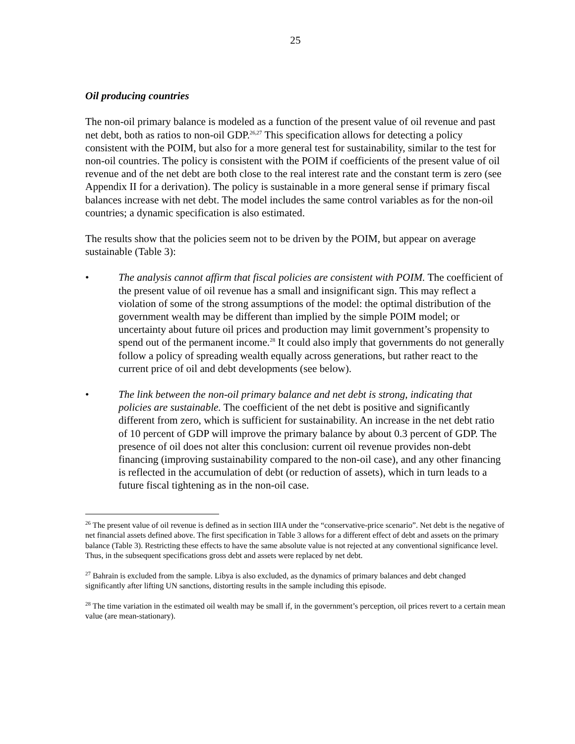25
Oil producing countries
The non-oil primary balance is modeled as a function of the present value of oil revenue and past net debt, both as ratios to non-oil GDP.<sup>26,27</sup> This specification allows for detecting a policy consistent with the POIM, but also for a more general test for sustainability, similar to the test for non-oil countries. The policy is consistent with the POIM if coefficients of the present value of oil revenue and of the net debt are both close to the real interest rate and the constant term is zero (see Appendix II for a derivation). The policy is sustainable in a more general sense if primary fiscal balances increase with net debt. The model includes the same control variables as for the non-oil countries; a dynamic specification is also estimated.
The results show that the policies seem not to be driven by the POIM, but appear on average sustainable (Table 3):
• The analysis cannot affirm that fiscal policies are consistent with POIM. The coefficient of the present value of oil revenue has a small and insignificant sign. This may reflect a violation of some of the strong assumptions of the model: the optimal distribution of the government wealth may be different than implied by the simple POIM model; or uncertainty about future oil prices and production may limit government’s propensity to spend out of the permanent income.<sup>28</sup> It could also imply that governments do not generally follow a policy of spreading wealth equally across generations, but rather react to the current price of oil and debt developments (see below).
• The link between the non-oil primary balance and net debt is strong, indicating that policies are sustainable. The coefficient of the net debt is positive and significantly different from zero, which is sufficient for sustainability. An increase in the net debt ratio of 10 percent of GDP will improve the primary balance by about 0.3 percent of GDP. The presence of oil does not alter this conclusion: current oil revenue provides non-debt financing (improving sustainability compared to the non-oil case), and any other financing is reflected in the accumulation of debt (or reduction of assets), which in turn leads to a future fiscal tightening as in the non-oil case.
<sup>26</sup> The present value of oil revenue is defined as in section IIIA under the “conservative-price scenario”. Net debt is the negative of net financial assets defined above. The first specification in Table 3 allows for a different effect of debt and assets on the primary balance (Table 3). Restricting these effects to have the same absolute value is not rejected at any conventional significance level. Thus, in the subsequent specifications gross debt and assets were replaced by net debt.
<sup>27</sup> Bahrain is excluded from the sample. Libya is also excluded, as the dynamics of primary balances and debt changed significantly after lifting UN sanctions, distorting results in the sample including this episode.
<sup>28</sup> The time variation in the estimated oil wealth may be small if, in the government’s perception, oil prices revert to a certain mean value (are mean-stationary).